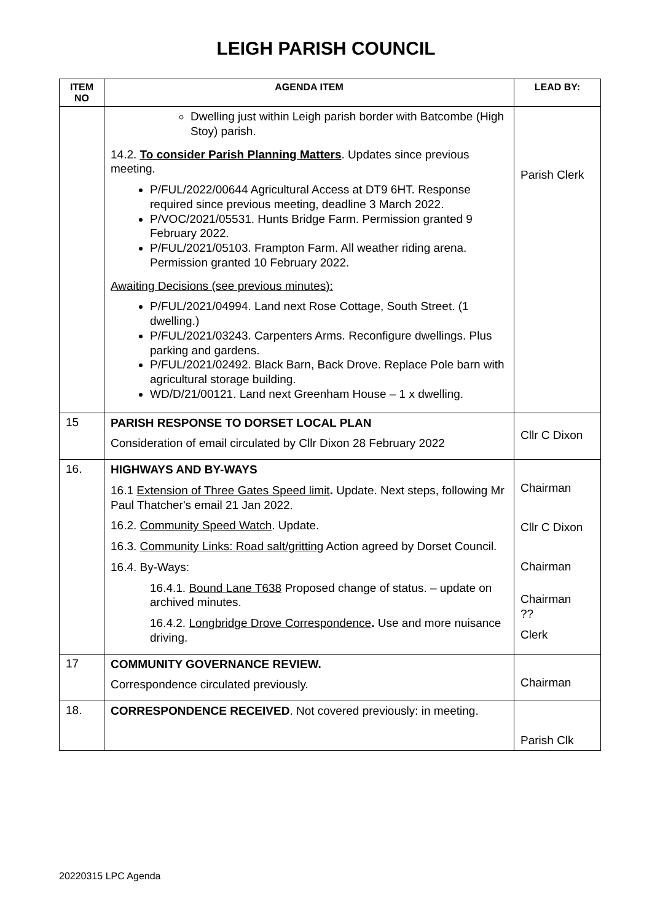LEIGH PARISH COUNCIL
| ITEM NO | AGENDA ITEM | LEAD BY: |
| --- | --- | --- |
| | Dwelling just within Leigh parish border with Batcombe (High Stoy) parish. 14.2. To consider Parish Planning Matters . Updates since previous meeting. P/FUL/2022/00644 Agricultural Access at DT9 6HT. Response required since previous meeting, deadline 3 March 2022. P/VOC/2021/05531. Hunts Bridge Farm. Permission granted 9 February 2022. P/FUL/2021/05103. Frampton Farm. All weather riding arena. Permission granted 10 February 2022. Awaiting Decisions (see previous minutes): P/FUL/2021/04994. Land next Rose Cottage, South Street. (1 dwelling.) P/FUL/2021/03243. Carpenters Arms. Reconfigure dwellings. Plus parking and gardens. P/FUL/2021/02492. Black Barn, Back Drove. Replace Pole barn with agricultural storage building. WD/D/21/00121. Land next Greenham House – 1 x dwelling. | Parish Clerk |
| 15 | PARISH RESPONSE TO DORSET LOCAL PLAN Consideration of email circulated by Cllr Dixon 28 February 2022 | Cllr C Dixon |
| 16. | HIGHWAYS AND BY-WAYS 16.1 Extension of Three Gates Speed limit . Update. Next steps, following Mr Paul Thatcher's email 21 Jan 2022. 16.2. Community Speed Watch . Update. 16.3. Community Links: Road salt/gritting Action agreed by Dorset Council. 16.4. By-Ways: 16.4.1. Bound Lane T638 Proposed change of status. – update on archived minutes. 16.4.2. Longbridge Drove Correspondence . Use and more nuisance driving. | Chairman Cllr C Dixon Chairman Chairman ?? Clerk |
| 17 | COMMUNITY GOVERNANCE REVIEW. Correspondence circulated previously. | Chairman |
| 18. | CORRESPONDENCE RECEIVED . Not covered previously: in meeting. | Parish Clk |
20220315 LPC Agenda